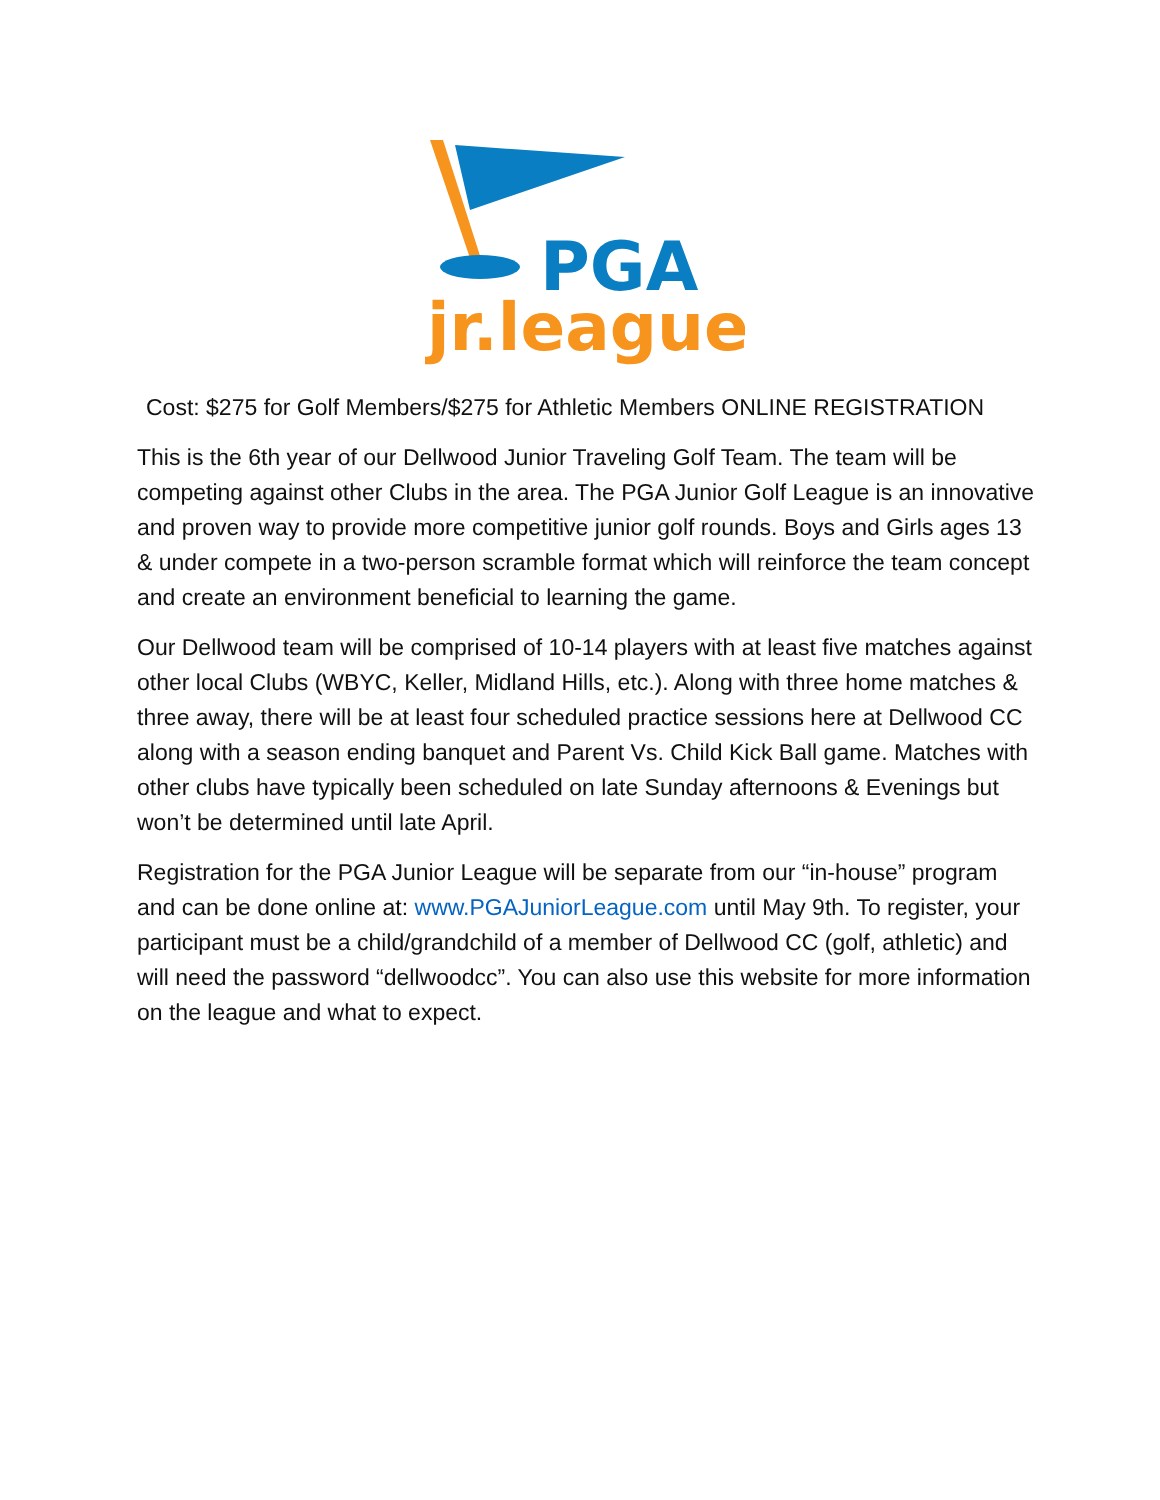PGA
jr.league
Cost: $275 for Golf Members/$275 for Athletic Members ONLINE REGISTRATION
This is the 6th year of our Dellwood Junior Traveling Golf Team. The team will be competing against other Clubs in the area. The PGA Junior Golf League is an innovative and proven way to provide more competitive junior golf rounds. Boys and Girls ages 13 & under compete in a two-person scramble format which will reinforce the team concept and create an environment beneficial to learning the game.
Our Dellwood team will be comprised of 10-14 players with at least five matches against other local Clubs (WBYC, Keller, Midland Hills, etc.). Along with three home matches & three away, there will be at least four scheduled practice sessions here at Dellwood CC along with a season ending banquet and Parent Vs. Child Kick Ball game. Matches with other clubs have typically been scheduled on late Sunday afternoons & Evenings but won’t be determined until late April.
Registration for the PGA Junior League will be separate from our “in-house” program and can be done online at: www.PGAJuniorLeague.com until May 9th. To register, your participant must be a child/grandchild of a member of Dellwood CC (golf, athletic) and will need the password “dellwoodcc”. You can also use this website for more information on the league and what to expect.